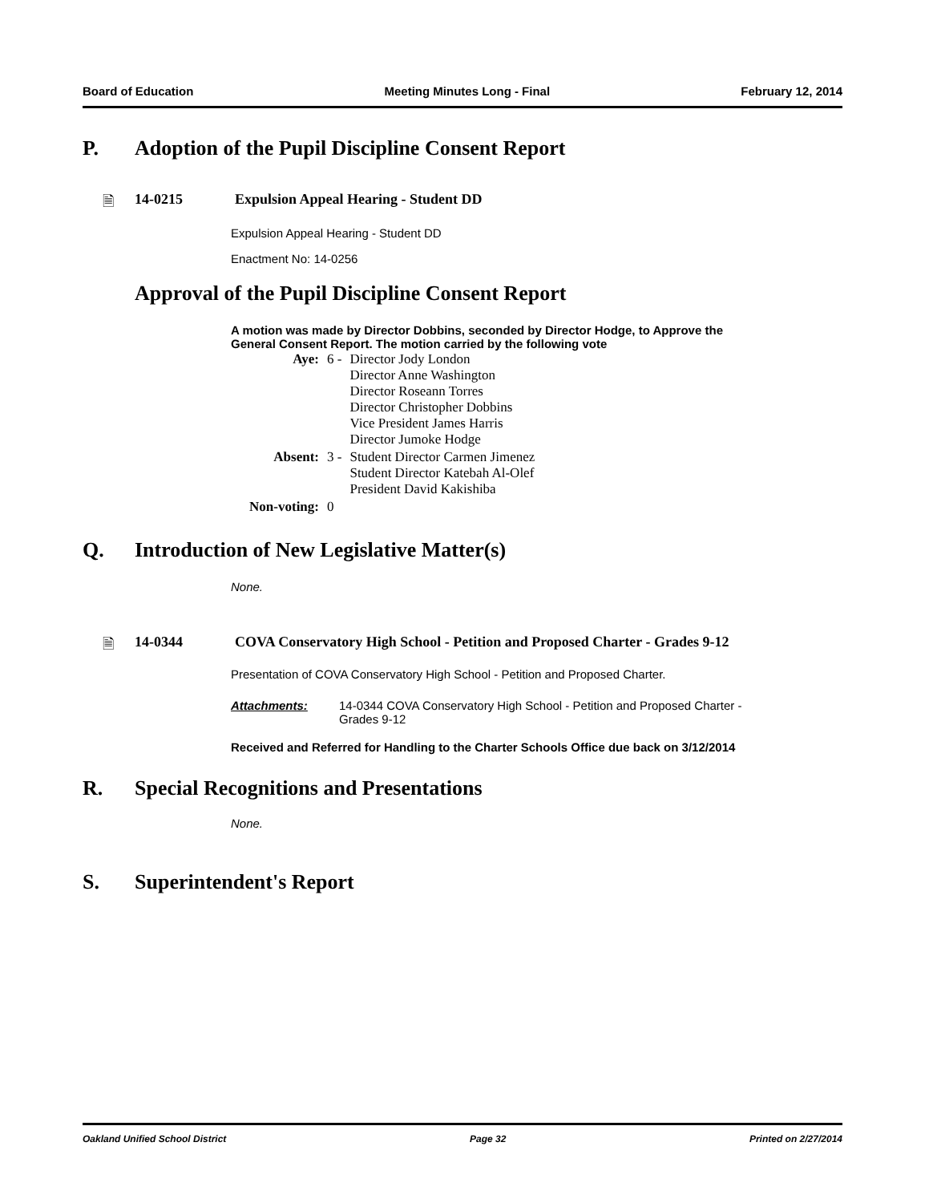Board of Education Meeting Minutes Long - Final February 12, 2014
P. Adoption of the Pupil Discipline Consent Report
🗎 14-0215 Expulsion Appeal Hearing - Student DD
Expulsion Appeal Hearing - Student DD
Enactment No: 14-0256
Approval of the Pupil Discipline Consent Report
A motion was made by Director Dobbins, seconded by Director Hodge, to Approve the General Consent Report. The motion carried by the following vote
| Aye: | 6 - | Director Jody London Director Anne Washington Director Roseann Torres Director Christopher Dobbins Vice President James Harris Director Jumoke Hodge |
| Absent: | 3 - | Student Director Carmen Jimenez Student Director Katebah Al-Olef President David Kakishiba |
| Non-voting: | 0 | |
Q. Introduction of New Legislative Matter(s)
None.
🗎 14-0344 COVA Conservatory High School - Petition and Proposed Charter - Grades 9-12
Presentation of COVA Conservatory High School - Petition and Proposed Charter.
Attachments: 14-0344 COVA Conservatory High School - Petition and Proposed Charter - Grades 9-12
Received and Referred for Handling to the Charter Schools Office due back on 3/12/2014
R. Special Recognitions and Presentations
None.
S. Superintendent's Report
Oakland Unified School District Page 32 Printed on 2/27/2014